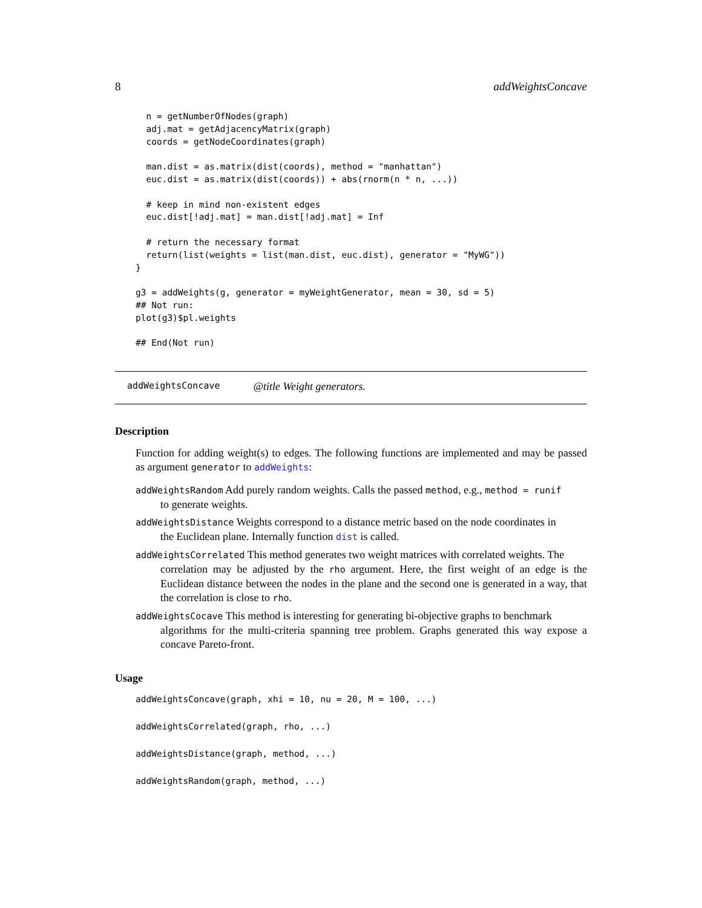8 addWeightsConcave
  n = getNumberOfNodes(graph)
  adj.mat = getAdjacencyMatrix(graph)
  coords = getNodeCoordinates(graph)

  man.dist = as.matrix(dist(coords), method = "manhattan")
  euc.dist = as.matrix(dist(coords)) + abs(rnorm(n * n, ...))

  # keep in mind non-existent edges
  euc.dist[!adj.mat] = man.dist[!adj.mat] = Inf

  # return the necessary format
  return(list(weights = list(man.dist, euc.dist), generator = "MyWG"))
}

g3 = addWeights(g, generator = myWeightGenerator, mean = 30, sd = 5)
## Not run: 
plot(g3)$pl.weights

## End(Not run)
addWeightsConcave @title Weight generators.
Description
Function for adding weight(s) to edges. The following functions are implemented and may be passed as argument generator to addWeights:
addWeightsRandom Add purely random weights. Calls the passed method, e.g., method = runif
to generate weights.
addWeightsDistance Weights correspond to a distance metric based on the node coordinates in
the Euclidean plane. Internally function dist is called.
addWeightsCorrelated This method generates two weight matrices with correlated weights. The
correlation may be adjusted by the rho argument. Here, the first weight of an edge is the Euclidean distance between the nodes in the plane and the second one is generated in a way, that the correlation is close to rho.
addWeightsCocave This method is interesting for generating bi-objective graphs to benchmark
algorithms for the multi-criteria spanning tree problem. Graphs generated this way expose a concave Pareto-front.
Usage
addWeightsConcave(graph, xhi = 10, nu = 20, M = 100, ...)
addWeightsCorrelated(graph, rho, ...)
addWeightsDistance(graph, method, ...)
addWeightsRandom(graph, method, ...)